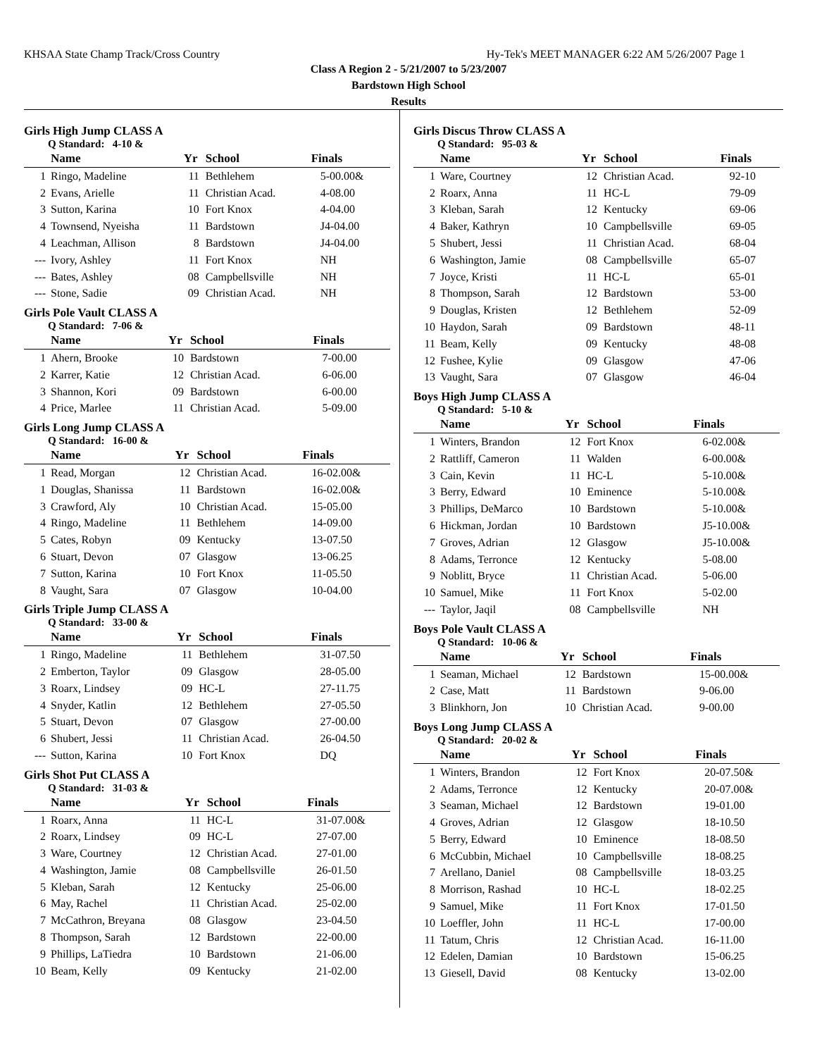KHSAA State Champ Track/Cross Country Hy-Tek's MEET MANAGER 6:22 AM 5/26/2007 Page 1
Class A Region 2 - 5/21/2007 to 5/23/2007
Bardstown High School
Results
Girls High Jump CLASS A
Q Standard: 4-10 &
| | Name | Yr | School | Finals |
| --- | --- | --- | --- | --- |
| 1 | Ringo, Madeline | 11 | Bethlehem | 5-00.00& |
| 2 | Evans, Arielle | 11 | Christian Acad. | 4-08.00 |
| 3 | Sutton, Karina | 10 | Fort Knox | 4-04.00 |
| 4 | Townsend, Nyeisha | 11 | Bardstown | J4-04.00 |
| 4 | Leachman, Allison | 8 | Bardstown | J4-04.00 |
| --- | Ivory, Ashley | 11 | Fort Knox | NH |
| --- | Bates, Ashley | 08 | Campbellsville | NH |
| --- | Stone, Sadie | 09 | Christian Acad. | NH |
Girls Pole Vault CLASS A
Q Standard: 7-06 &
| | Name | Yr | School | Finals |
| --- | --- | --- | --- | --- |
| 1 | Ahern, Brooke | 10 | Bardstown | 7-00.00 |
| 2 | Karrer, Katie | 12 | Christian Acad. | 6-06.00 |
| 3 | Shannon, Kori | 09 | Bardstown | 6-00.00 |
| 4 | Price, Marlee | 11 | Christian Acad. | 5-09.00 |
Girls Long Jump CLASS A
Q Standard: 16-00 &
| | Name | Yr | School | Finals |
| --- | --- | --- | --- | --- |
| 1 | Read, Morgan | 12 | Christian Acad. | 16-02.00& |
| 1 | Douglas, Shanissa | 11 | Bardstown | 16-02.00& |
| 3 | Crawford, Aly | 10 | Christian Acad. | 15-05.00 |
| 4 | Ringo, Madeline | 11 | Bethlehem | 14-09.00 |
| 5 | Cates, Robyn | 09 | Kentucky | 13-07.50 |
| 6 | Stuart, Devon | 07 | Glasgow | 13-06.25 |
| 7 | Sutton, Karina | 10 | Fort Knox | 11-05.50 |
| 8 | Vaught, Sara | 07 | Glasgow | 10-04.00 |
Girls Triple Jump CLASS A
Q Standard: 33-00 &
| | Name | Yr | School | Finals |
| --- | --- | --- | --- | --- |
| 1 | Ringo, Madeline | 11 | Bethlehem | 31-07.50 |
| 2 | Emberton, Taylor | 09 | Glasgow | 28-05.00 |
| 3 | Roarx, Lindsey | 09 | HC-L | 27-11.75 |
| 4 | Snyder, Katlin | 12 | Bethlehem | 27-05.50 |
| 5 | Stuart, Devon | 07 | Glasgow | 27-00.00 |
| 6 | Shubert, Jessi | 11 | Christian Acad. | 26-04.50 |
| --- | Sutton, Karina | 10 | Fort Knox | DQ |
Girls Shot Put CLASS A
Q Standard: 31-03 &
| | Name | Yr | School | Finals |
| --- | --- | --- | --- | --- |
| 1 | Roarx, Anna | 11 | HC-L | 31-07.00& |
| 2 | Roarx, Lindsey | 09 | HC-L | 27-07.00 |
| 3 | Ware, Courtney | 12 | Christian Acad. | 27-01.00 |
| 4 | Washington, Jamie | 08 | Campbellsville | 26-01.50 |
| 5 | Kleban, Sarah | 12 | Kentucky | 25-06.00 |
| 6 | May, Rachel | 11 | Christian Acad. | 25-02.00 |
| 7 | McCathron, Breyana | 08 | Glasgow | 23-04.50 |
| 8 | Thompson, Sarah | 12 | Bardstown | 22-00.00 |
| 9 | Phillips, LaTiedra | 10 | Bardstown | 21-06.00 |
| 10 | Beam, Kelly | 09 | Kentucky | 21-02.00 |
Girls Discus Throw CLASS A
Q Standard: 95-03 &
| | Name | Yr | School | Finals |
| --- | --- | --- | --- | --- |
| 1 | Ware, Courtney | 12 | Christian Acad. | 92-10 |
| 2 | Roarx, Anna | 11 | HC-L | 79-09 |
| 3 | Kleban, Sarah | 12 | Kentucky | 69-06 |
| 4 | Baker, Kathryn | 10 | Campbellsville | 69-05 |
| 5 | Shubert, Jessi | 11 | Christian Acad. | 68-04 |
| 6 | Washington, Jamie | 08 | Campbellsville | 65-07 |
| 7 | Joyce, Kristi | 11 | HC-L | 65-01 |
| 8 | Thompson, Sarah | 12 | Bardstown | 53-00 |
| 9 | Douglas, Kristen | 12 | Bethlehem | 52-09 |
| 10 | Haydon, Sarah | 09 | Bardstown | 48-11 |
| 11 | Beam, Kelly | 09 | Kentucky | 48-08 |
| 12 | Fushee, Kylie | 09 | Glasgow | 47-06 |
| 13 | Vaught, Sara | 07 | Glasgow | 46-04 |
Boys High Jump CLASS A
Q Standard: 5-10 &
| | Name | Yr | School | Finals |
| --- | --- | --- | --- | --- |
| 1 | Winters, Brandon | 12 | Fort Knox | 6-02.00& |
| 2 | Rattliff, Cameron | 11 | Walden | 6-00.00& |
| 3 | Cain, Kevin | 11 | HC-L | 5-10.00& |
| 3 | Berry, Edward | 10 | Eminence | 5-10.00& |
| 3 | Phillips, DeMarco | 10 | Bardstown | 5-10.00& |
| 6 | Hickman, Jordan | 10 | Bardstown | J5-10.00& |
| 7 | Groves, Adrian | 12 | Glasgow | J5-10.00& |
| 8 | Adams, Terronce | 12 | Kentucky | 5-08.00 |
| 9 | Noblitt, Bryce | 11 | Christian Acad. | 5-06.00 |
| 10 | Samuel, Mike | 11 | Fort Knox | 5-02.00 |
| --- | Taylor, Jaqil | 08 | Campbellsville | NH |
Boys Pole Vault CLASS A
Q Standard: 10-06 &
| | Name | Yr | School | Finals |
| --- | --- | --- | --- | --- |
| 1 | Seaman, Michael | 12 | Bardstown | 15-00.00& |
| 2 | Case, Matt | 11 | Bardstown | 9-06.00 |
| 3 | Blinkhorn, Jon | 10 | Christian Acad. | 9-00.00 |
Boys Long Jump CLASS A
Q Standard: 20-02 &
| | Name | Yr | School | Finals |
| --- | --- | --- | --- | --- |
| 1 | Winters, Brandon | 12 | Fort Knox | 20-07.50& |
| 2 | Adams, Terronce | 12 | Kentucky | 20-07.00& |
| 3 | Seaman, Michael | 12 | Bardstown | 19-01.00 |
| 4 | Groves, Adrian | 12 | Glasgow | 18-10.50 |
| 5 | Berry, Edward | 10 | Eminence | 18-08.50 |
| 6 | McCubbin, Michael | 10 | Campbellsville | 18-08.25 |
| 7 | Arellano, Daniel | 08 | Campbellsville | 18-03.25 |
| 8 | Morrison, Rashad | 10 | HC-L | 18-02.25 |
| 9 | Samuel, Mike | 11 | Fort Knox | 17-01.50 |
| 10 | Loeffler, John | 11 | HC-L | 17-00.00 |
| 11 | Tatum, Chris | 12 | Christian Acad. | 16-11.00 |
| 12 | Edelen, Damian | 10 | Bardstown | 15-06.25 |
| 13 | Giesell, David | 08 | Kentucky | 13-02.00 |